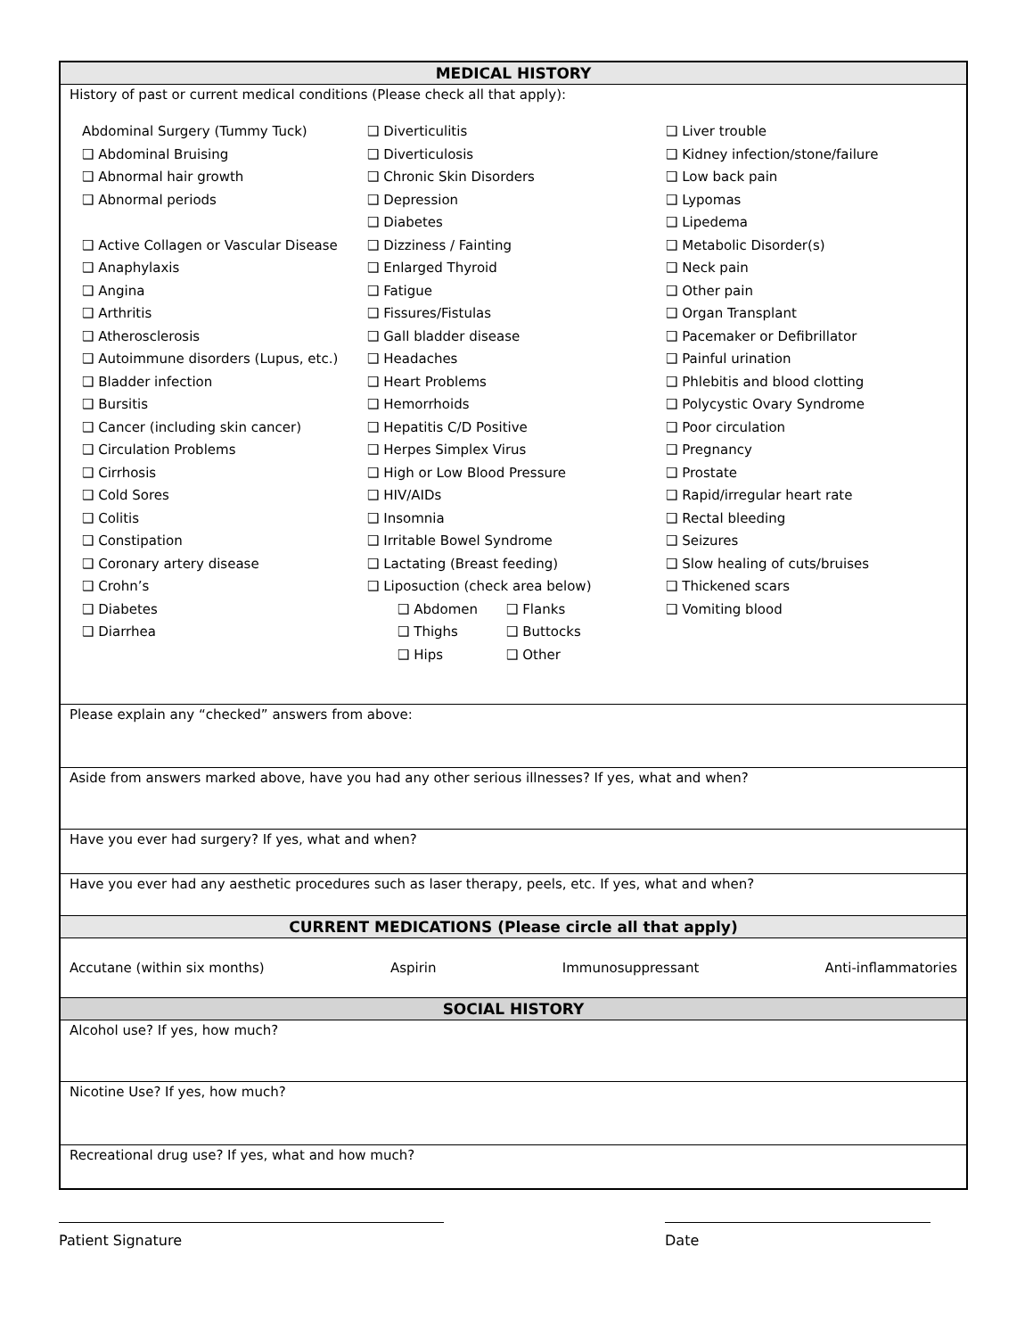| MEDICAL HISTORY |
| --- |
| History of past or current medical conditions (Please check all that apply): Abdominal Surgery (Tummy Tuck) ❑ Abdominal Bruising ❑ Abnormal hair growth ❑ Abnormal periods ❑ Active Collagen or Vascular Disease ❑ Anaphylaxis ❑ Angina ❑ Arthritis ❑ Atherosclerosis ❑ Autoimmune disorders (Lupus, etc.) ❑ Bladder infection ❑ Bursitis ❑ Cancer (including skin cancer) ❑ Circulation Problems ❑ Cirrhosis ❑ Cold Sores ❑ Colitis ❑ Constipation ❑ Coronary artery disease ❑ Crohn’s ❑ Diabetes ❑ Diarrhea ❑ Diverticulitis ❑ Diverticulosis ❑ Chronic Skin Disorders ❑ Depression ❑ Diabetes ❑ Dizziness / Fainting ❑ Enlarged Thyroid ❑ Fatigue ❑ Fissures/Fistulas ❑ Gall bladder disease ❑ Headaches ❑ Heart Problems ❑ Hemorrhoids ❑ Hepatitis C/D Positive ❑ Herpes Simplex Virus ❑ High or Low Blood Pressure ❑ HIV/AIDs ❑ Insomnia ❑ Irritable Bowel Syndrome ❑ Lactating (Breast feeding) ❑ Liposuction (check area below) ❑ Abdomen ❑ Flanks ❑ Thighs ❑ Buttocks ❑ Hips ❑ Other ❑ Liver trouble ❑ Kidney infection/stone/failure ❑ Low back pain ❑ Lypomas ❑ Lipedema ❑ Metabolic Disorder(s) ❑ Neck pain ❑ Other pain ❑ Organ Transplant ❑ Pacemaker or Defibrillator ❑ Painful urination ❑ Phlebitis and blood clotting ❑ Polycystic Ovary Syndrome ❑ Poor circulation ❑ Pregnancy ❑ Prostate ❑ Rapid/irregular heart rate ❑ Rectal bleeding ❑ Seizures ❑ Slow healing of cuts/bruises ❑ Thickened scars ❑ Vomiting blood |
| Please explain any “checked” answers from above: |
| Aside from answers marked above, have you had any other serious illnesses? If yes, what and when? |
| Have you ever had surgery? If yes, what and when? |
| Have you ever had any aesthetic procedures such as laser therapy, peels, etc. If yes, what and when? |
| CURRENT MEDICATIONS (Please circle all that apply) |
| Accutane (within six months) Aspirin Immunosuppressant Anti-inflammatories |
| SOCIAL HISTORY |
| Alcohol use? If yes, how much? |
| Nicotine Use? If yes, how much? |
| Recreational drug use? If yes, what and how much? |
Patient Signature Date